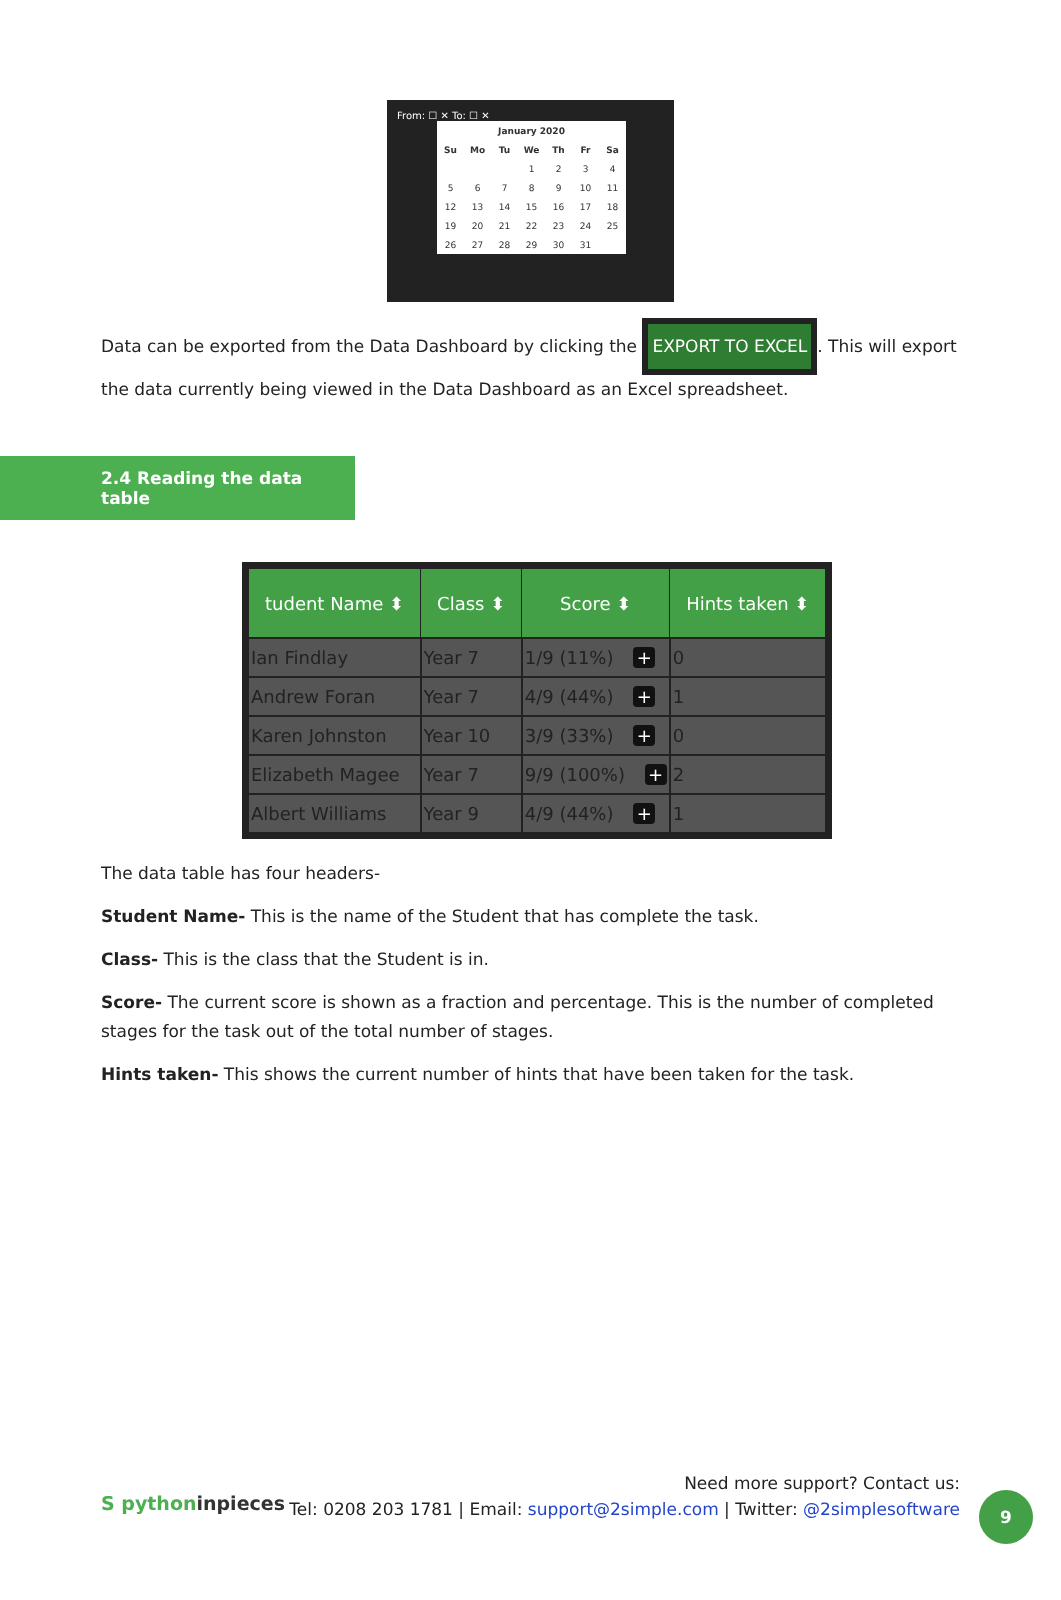From: ☐ ✕ To: ☐ ✕
| January 2020 | | | | | | |
| --- | --- | --- | --- | --- | --- | --- |
| Su | Mo | Tu | We | Th | Fr | Sa |
| | | | 1 | 2 | 3 | 4 |
| 5 | 6 | 7 | 8 | 9 | 10 | 11 |
| 12 | 13 | 14 | 15 | 16 | 17 | 18 |
| 19 | 20 | 21 | 22 | 23 | 24 | 25 |
| 26 | 27 | 28 | 29 | 30 | 31 | |
Data can be exported from the Data Dashboard by clicking the EXPORT TO EXCEL. This will export the data currently being viewed in the Data Dashboard as an Excel spreadsheet.
2.4 Reading the data table
| tudent Name ⬍ | Class ⬍ | Score ⬍ | Hints taken ⬍ |
| --- | --- | --- | --- |
| Ian Findlay | Year 7 | 1/9 (11%) + | 0 |
| Andrew Foran | Year 7 | 4/9 (44%) + | 1 |
| Karen Johnston | Year 10 | 3/9 (33%) + | 0 |
| Elizabeth Magee | Year 7 | 9/9 (100%) + | 2 |
| Albert Williams | Year 9 | 4/9 (44%) + | 1 |
The data table has four headers-
Student Name- This is the name of the Student that has complete the task.
Class- This is the class that the Student is in.
Score- The current score is shown as a fraction and percentage. This is the number of completed stages for the task out of the total number of stages.
Hints taken- This shows the current number of hints that have been taken for the task.
S pythoninpieces
Need more support? Contact us:
Tel: 0208 203 1781 | Email: support@2simple.com | Twitter: @2simplesoftware
9